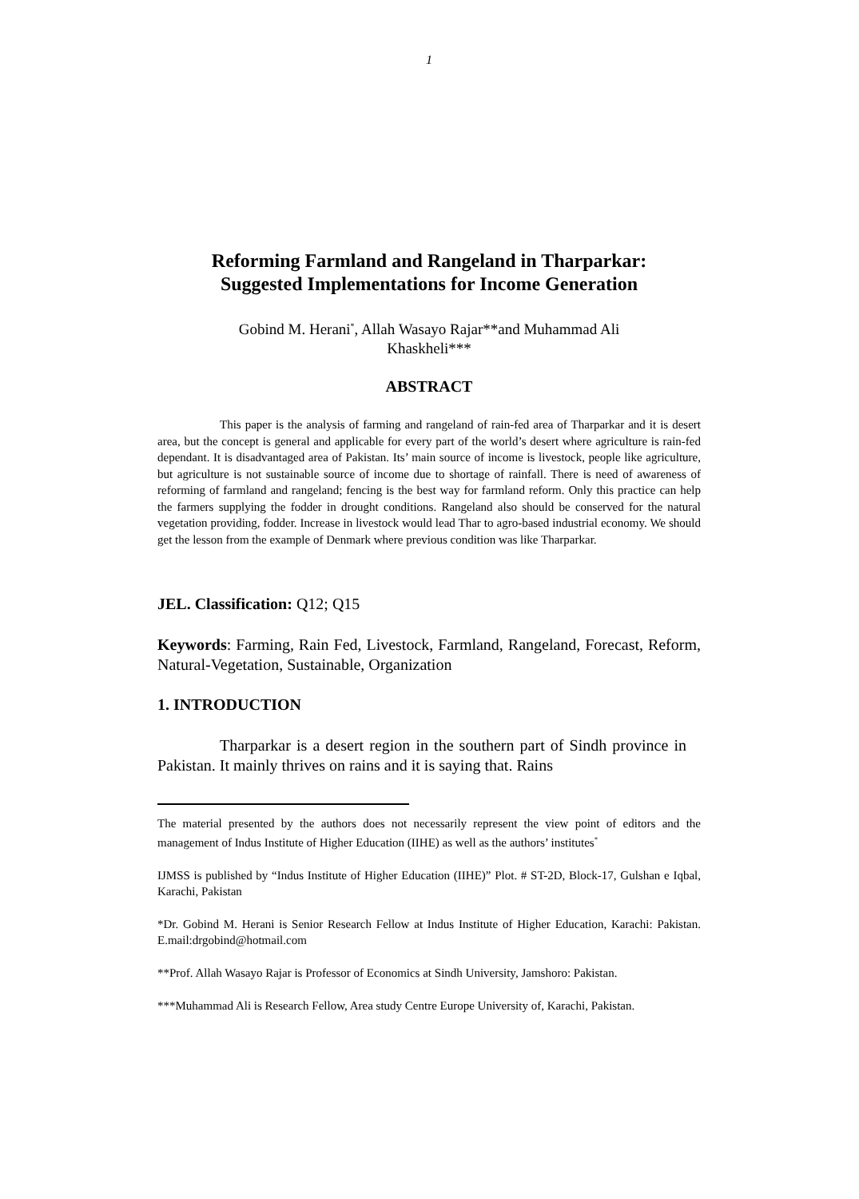1
Reforming Farmland and Rangeland in Tharparkar:
Suggested Implementations for Income Generation
Gobind M. Herani<sup>*</sup>, Allah Wasayo Rajar**and Muhammad Ali
Khaskheli***
ABSTRACT
This paper is the analysis of farming and rangeland of rain-fed area of Tharparkar and it is desert area, but the concept is general and applicable for every part of the world’s desert where agriculture is rain-fed dependant. It is disadvantaged area of Pakistan. Its’ main source of income is livestock, people like agriculture, but agriculture is not sustainable source of income due to shortage of rainfall. There is need of awareness of reforming of farmland and rangeland; fencing is the best way for farmland reform. Only this practice can help the farmers supplying the fodder in drought conditions. Rangeland also should be conserved for the natural vegetation providing, fodder. Increase in livestock would lead Thar to agro-based industrial economy. We should get the lesson from the example of Denmark where previous condition was like Tharparkar.
JEL. Classification: Q12; Q15
Keywords: Farming, Rain Fed, Livestock, Farmland, Rangeland, Forecast, Reform, Natural-Vegetation, Sustainable, Organization
1. INTRODUCTION
Tharparkar is a desert region in the southern part of Sindh province in Pakistan. It mainly thrives on rains and it is saying that. Rains
The material presented by the authors does not necessarily represent the view point of editors and the management of Indus Institute of Higher Education (IIHE) as well as the authors’ institutes<sup>*</sup>
IJMSS is published by “Indus Institute of Higher Education (IIHE)” Plot. # ST-2D, Block-17, Gulshan e Iqbal, Karachi, Pakistan
*Dr. Gobind M. Herani is Senior Research Fellow at Indus Institute of Higher Education, Karachi: Pakistan. E.mail:drgobind@hotmail.com
**Prof. Allah Wasayo Rajar is Professor of Economics at Sindh University, Jamshoro: Pakistan.
***Muhammad Ali is Research Fellow, Area study Centre Europe University of, Karachi, Pakistan.